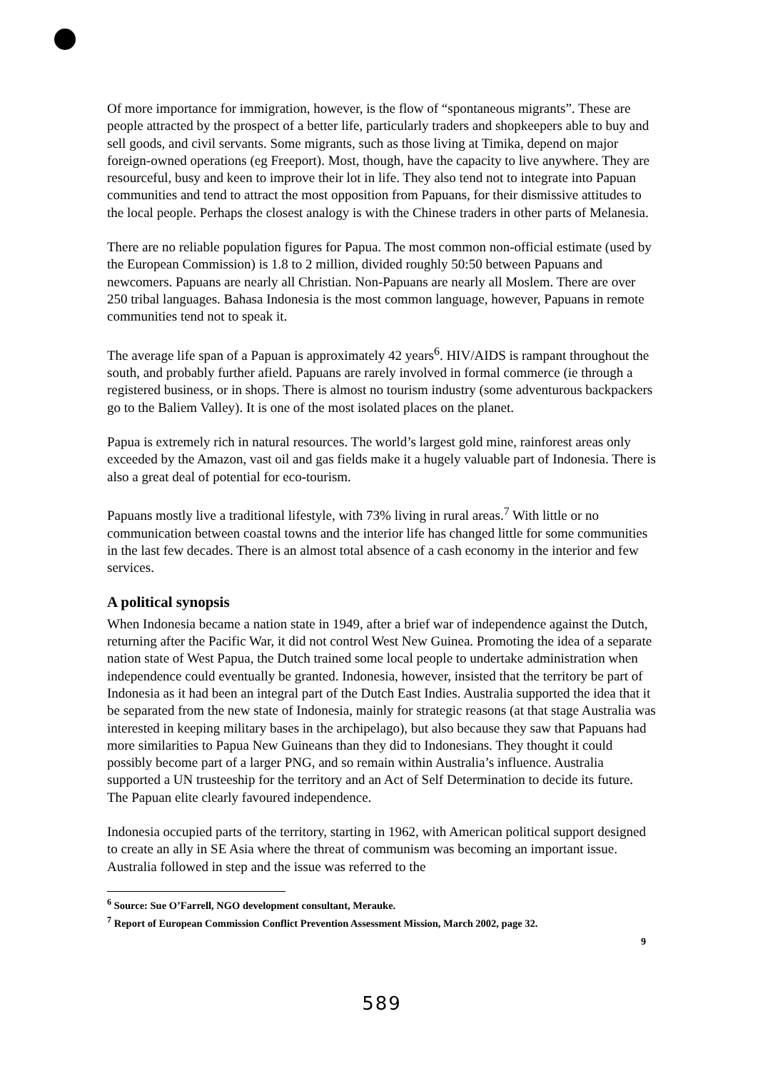Of more importance for immigration, however, is the flow of “spontaneous migrants”. These are people attracted by the prospect of a better life, particularly traders and shopkeepers able to buy and sell goods, and civil servants. Some migrants, such as those living at Timika, depend on major foreign-owned operations (eg Freeport). Most, though, have the capacity to live anywhere. They are resourceful, busy and keen to improve their lot in life. They also tend not to integrate into Papuan communities and tend to attract the most opposition from Papuans, for their dismissive attitudes to the local people. Perhaps the closest analogy is with the Chinese traders in other parts of Melanesia.
There are no reliable population figures for Papua. The most common non-official estimate (used by the European Commission) is 1.8 to 2 million, divided roughly 50:50 between Papuans and newcomers. Papuans are nearly all Christian. Non-Papuans are nearly all Moslem. There are over 250 tribal languages. Bahasa Indonesia is the most common language, however, Papuans in remote communities tend not to speak it.
The average life span of a Papuan is approximately 42 years<sup>6</sup>. HIV/AIDS is rampant throughout the south, and probably further afield. Papuans are rarely involved in formal commerce (ie through a registered business, or in shops. There is almost no tourism industry (some adventurous backpackers go to the Baliem Valley). It is one of the most isolated places on the planet.
Papua is extremely rich in natural resources. The world’s largest gold mine, rainforest areas only exceeded by the Amazon, vast oil and gas fields make it a hugely valuable part of Indonesia. There is also a great deal of potential for eco-tourism.
Papuans mostly live a traditional lifestyle, with 73% living in rural areas.<sup>7</sup> With little or no communication between coastal towns and the interior life has changed little for some communities in the last few decades. There is an almost total absence of a cash economy in the interior and few services.
A political synopsis
When Indonesia became a nation state in 1949, after a brief war of independence against the Dutch, returning after the Pacific War, it did not control West New Guinea. Promoting the idea of a separate nation state of West Papua, the Dutch trained some local people to undertake administration when independence could eventually be granted. Indonesia, however, insisted that the territory be part of Indonesia as it had been an integral part of the Dutch East Indies. Australia supported the idea that it be separated from the new state of Indonesia, mainly for strategic reasons (at that stage Australia was interested in keeping military bases in the archipelago), but also because they saw that Papuans had more similarities to Papua New Guineans than they did to Indonesians. They thought it could possibly become part of a larger PNG, and so remain within Australia’s influence. Australia supported a UN trusteeship for the territory and an Act of Self Determination to decide its future. The Papuan elite clearly favoured independence.
Indonesia occupied parts of the territory, starting in 1962, with American political support designed to create an ally in SE Asia where the threat of communism was becoming an important issue. Australia followed in step and the issue was referred to the
<sup>6</sup> Source: Sue O’Farrell, NGO development consultant, Merauke.
<sup>7</sup> Report of European Commission Conflict Prevention Assessment Mission, March 2002, page 32.
9
589